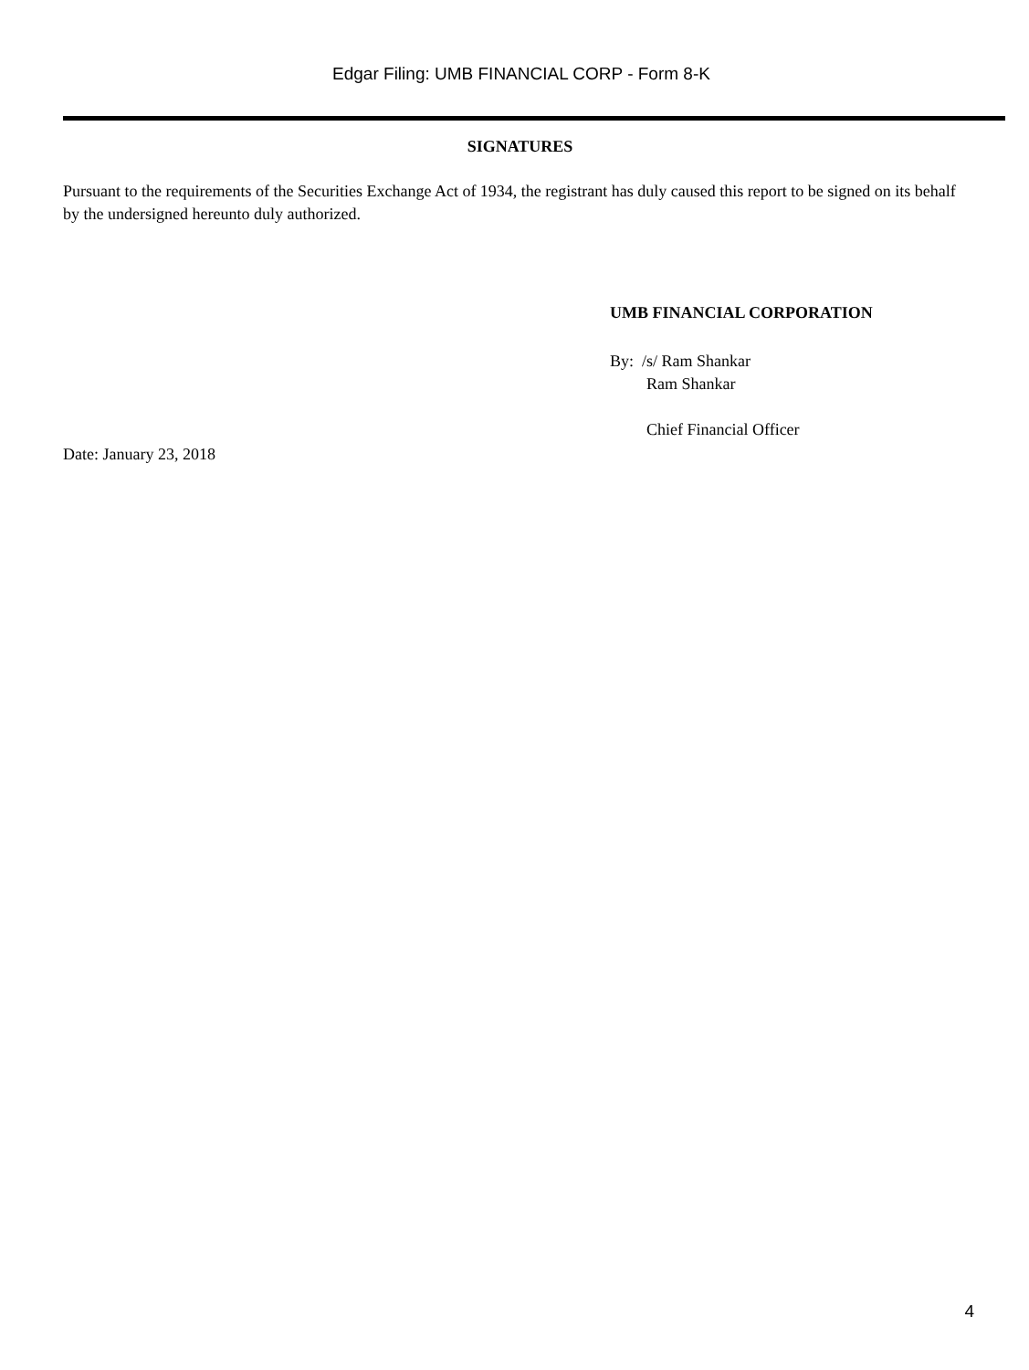Edgar Filing: UMB FINANCIAL CORP - Form 8-K
SIGNATURES
Pursuant to the requirements of the Securities Exchange Act of 1934, the registrant has duly caused this report to be signed on its behalf by the undersigned hereunto duly authorized.
UMB FINANCIAL CORPORATION
By: /s/ Ram Shankar
Ram Shankar
Chief Financial Officer
Date: January 23, 2018
4